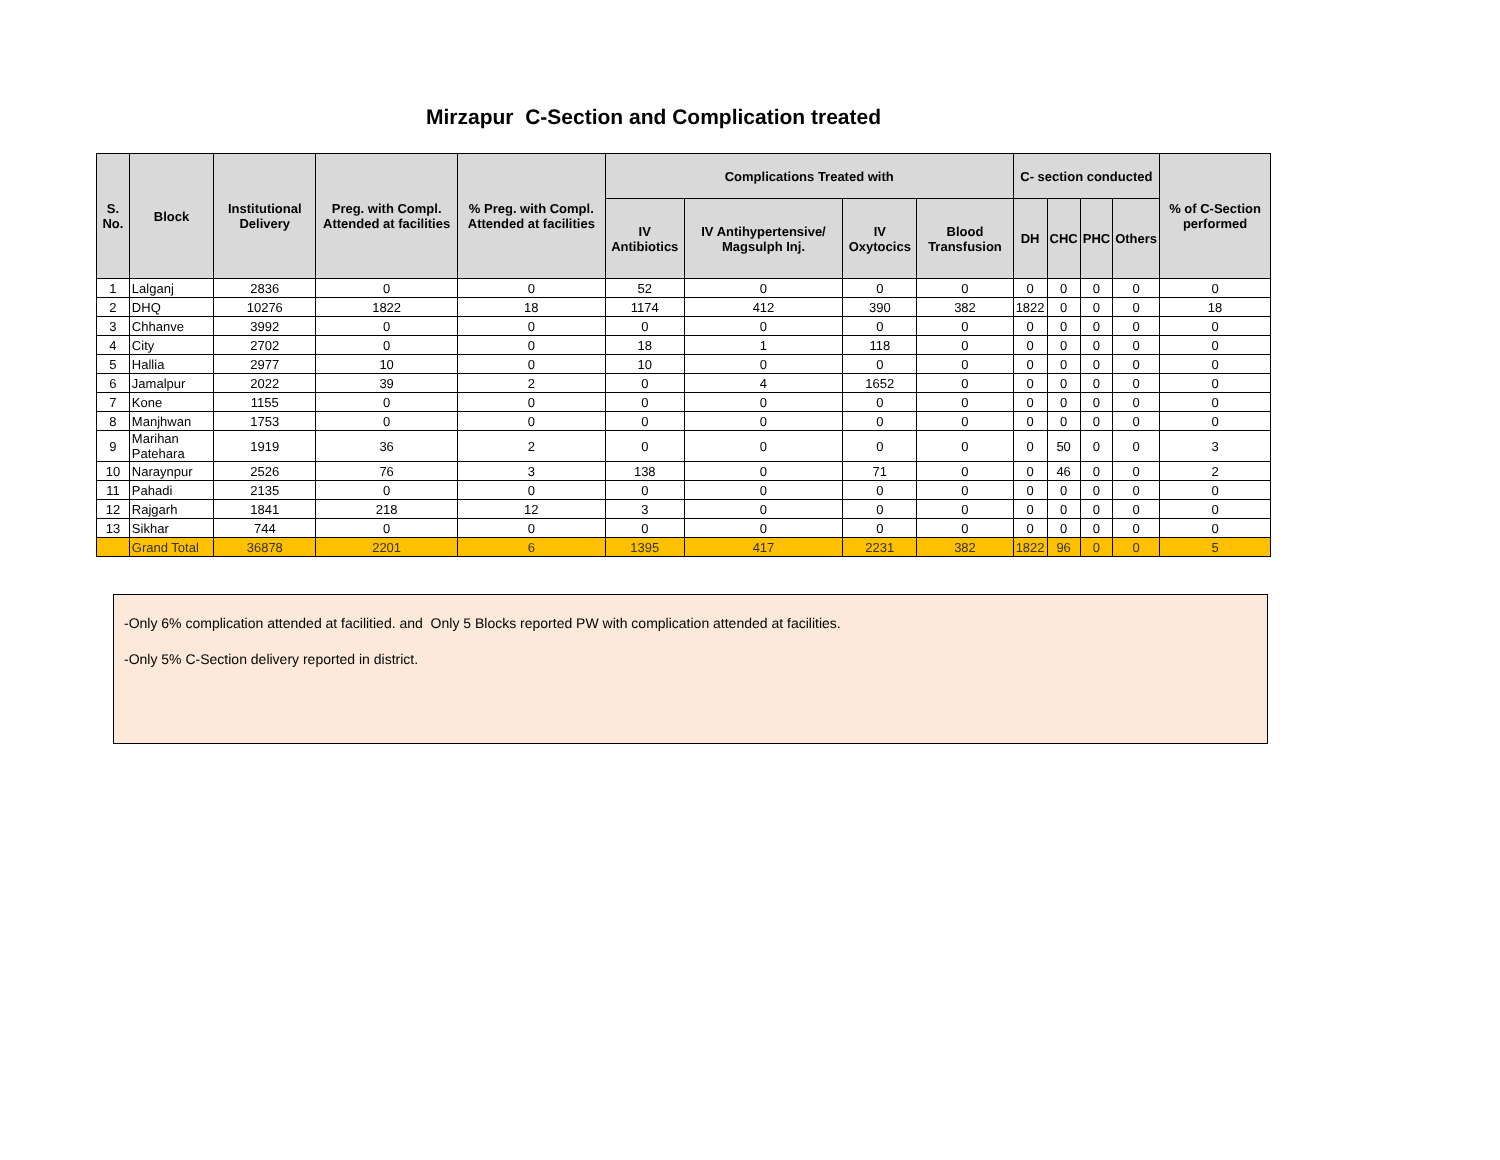Mirzapur C-Section and Complication treated
| S. No. | Block | Institutional Delivery | Preg. with Compl. Attended at facilities | % Preg. with Compl. Attended at facilities | Complications Treated with | | | | C- section conducted | | | | % of C-Section performed |
| --- | --- | --- | --- | --- | --- | --- | --- | --- | --- | --- | --- | --- | --- |
| | | | | | IV Antibiotics | IV Antihypertensive/ Magsulph Inj. | IV Oxytocics | Blood Transfusion | DH | CHC | PHC | Others | |
| 1 | Lalganj | 2836 | 0 | 0 | 52 | 0 | 0 | 0 | 0 | 0 | 0 | 0 | 0 |
| 2 | DHQ | 10276 | 1822 | 18 | 1174 | 412 | 390 | 382 | 1822 | 0 | 0 | 0 | 18 |
| 3 | Chhanve | 3992 | 0 | 0 | 0 | 0 | 0 | 0 | 0 | 0 | 0 | 0 | 0 |
| 4 | City | 2702 | 0 | 0 | 18 | 1 | 118 | 0 | 0 | 0 | 0 | 0 | 0 |
| 5 | Hallia | 2977 | 10 | 0 | 10 | 0 | 0 | 0 | 0 | 0 | 0 | 0 | 0 |
| 6 | Jamalpur | 2022 | 39 | 2 | 0 | 4 | 1652 | 0 | 0 | 0 | 0 | 0 | 0 |
| 7 | Kone | 1155 | 0 | 0 | 0 | 0 | 0 | 0 | 0 | 0 | 0 | 0 | 0 |
| 8 | Manjhwan | 1753 | 0 | 0 | 0 | 0 | 0 | 0 | 0 | 0 | 0 | 0 | 0 |
| 9 | Marihan Patehara | 1919 | 36 | 2 | 0 | 0 | 0 | 0 | 0 | 50 | 0 | 0 | 3 |
| 10 | Naraynpur | 2526 | 76 | 3 | 138 | 0 | 71 | 0 | 0 | 46 | 0 | 0 | 2 |
| 11 | Pahadi | 2135 | 0 | 0 | 0 | 0 | 0 | 0 | 0 | 0 | 0 | 0 | 0 |
| 12 | Rajgarh | 1841 | 218 | 12 | 3 | 0 | 0 | 0 | 0 | 0 | 0 | 0 | 0 |
| 13 | Sikhar | 744 | 0 | 0 | 0 | 0 | 0 | 0 | 0 | 0 | 0 | 0 | 0 |
| | Grand Total | 36878 | 2201 | 6 | 1395 | 417 | 2231 | 382 | 1822 | 96 | 0 | 0 | 5 |
-Only 6% complication attended at facilitied. and Only 5 Blocks reported PW with complication attended at facilities.
-Only 5% C-Section delivery reported in district.